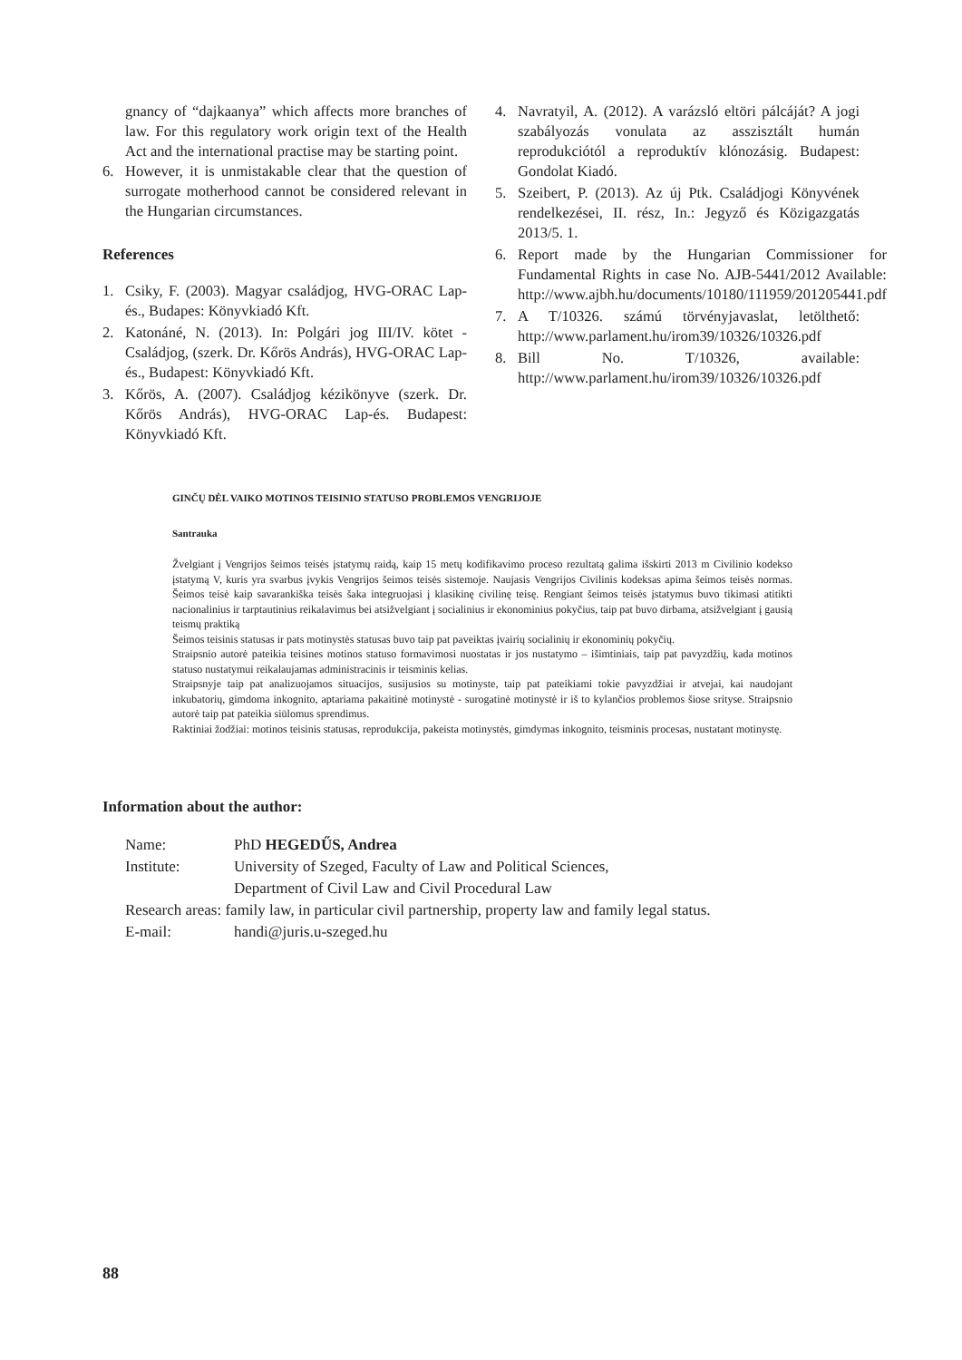gnancy of “dajkaanya” which affects more branches of law. For this regulatory work origin text of the Health Act and the international practise may be starting point.
6. However, it is unmistakable clear that the question of surrogate motherhood cannot be considered relevant in the Hungarian circumstances.
References
1. Csiky, F. (2003). Magyar családjog, HVG-ORAC Lap-és., Budapes: Könyvkiadó Kft.
2. Katonáné, N. (2013). In: Polgári jog III/IV. kötet - Családjog, (szerk. Dr. Kőrös András), HVG-ORAC Lap-és., Budapest: Könyvkiadó Kft.
3. Kőrös, A. (2007). Családjog kézikönyve (szerk. Dr. Kőrös András), HVG-ORAC Lap-és. Budapest: Könyvkiadó Kft.
4. Navratyil, A. (2012). A varázsló eltöri pálcáját? A jogi szabályozás vonulata az asszisztált humán reprodukciótól a reproduktív klónozásig. Budapest: Gondolat Kiadó.
5. Szeibert, P. (2013). Az új Ptk. Családjogi Könyvének rendelkezései, II. rész, In.: Jegyző és Közigazgatás 2013/5. 1.
6. Report made by the Hungarian Commissioner for Fundamental Rights in case No. AJB-5441/2012 Available: http://www.ajbh.hu/documents/10180/111959/201205441.pdf
7. A T/10326. számú törvényjavaslat, letölthető: http://www.parlament.hu/irom39/10326/10326.pdf
8. Bill No. T/10326, available: http://www.parlament.hu/irom39/10326/10326.pdf
GINČŲ DĖL VAIKO MOTINOS TEISINIO STATUSO PROBLEMOS VENGRIJOJE
Santrauka
Žvelgiant į Vengrijos šeimos teisės įstatymų raidą, kaip 15 metų kodifikavimo proceso rezultatą galima išskirti 2013 m Civilinio kodekso įstatymą V, kuris yra svarbus įvykis Vengrijos šeimos teisės sistemoje. Naujasis Vengrijos Civilinis kodeksas apima šeimos teisės normas. Šeimos teisė kaip savarankiška teisės šaka integruojasi į klasikinę civilinę teisę. Rengiant šeimos teisės įstatymus buvo tikimasi atitikti nacionalinius ir tarptautinius reikalavimus bei atsižvelgiant į socialinius ir ekonominius pokyčius, taip pat buvo dirbama, atsižvelgiant į gausią teismų praktiką
Šeimos teisinis statusas ir pats motinystės statusas buvo taip pat paveiktas įvairių socialinių ir ekonominių pokyčių.
Straipsnio autorė pateikia teisines motinos statuso formavimosi nuostatas ir jos nustatymo – išimtiniais, taip pat pavyzdžių, kada motinos statuso nustatymui reikalaujamas administracinis ir teisminis kelias.
Straipsnyje taip pat analizuojamos situacijos, susijusios su motinyste, taip pat pateikiami tokie pavyzdžiai ir atvejai, kai naudojant inkubatorių, gimdoma inkognito, aptariama pakaitinė motinystė - surogatinė motinystė ir iš to kylančios problemos šiose srityse. Straipsnio autorė taip pat pateikia siūlomus sprendimus.
Raktiniai žodžiai: motinos teisinis statusas, reprodukcija, pakeista motinystės, gimdymas inkognito, teisminis procesas, nustatant motinystę.
Information about the author:
| Name: | PhD HEGEDŰS, Andrea |
| Institute: | University of Szeged, Faculty of Law and Political Sciences, Department of Civil Law and Civil Procedural Law |
| Research areas: family law, in particular civil partnership, property law and family legal status. | |
| E-mail: | handi@juris.u-szeged.hu |
88